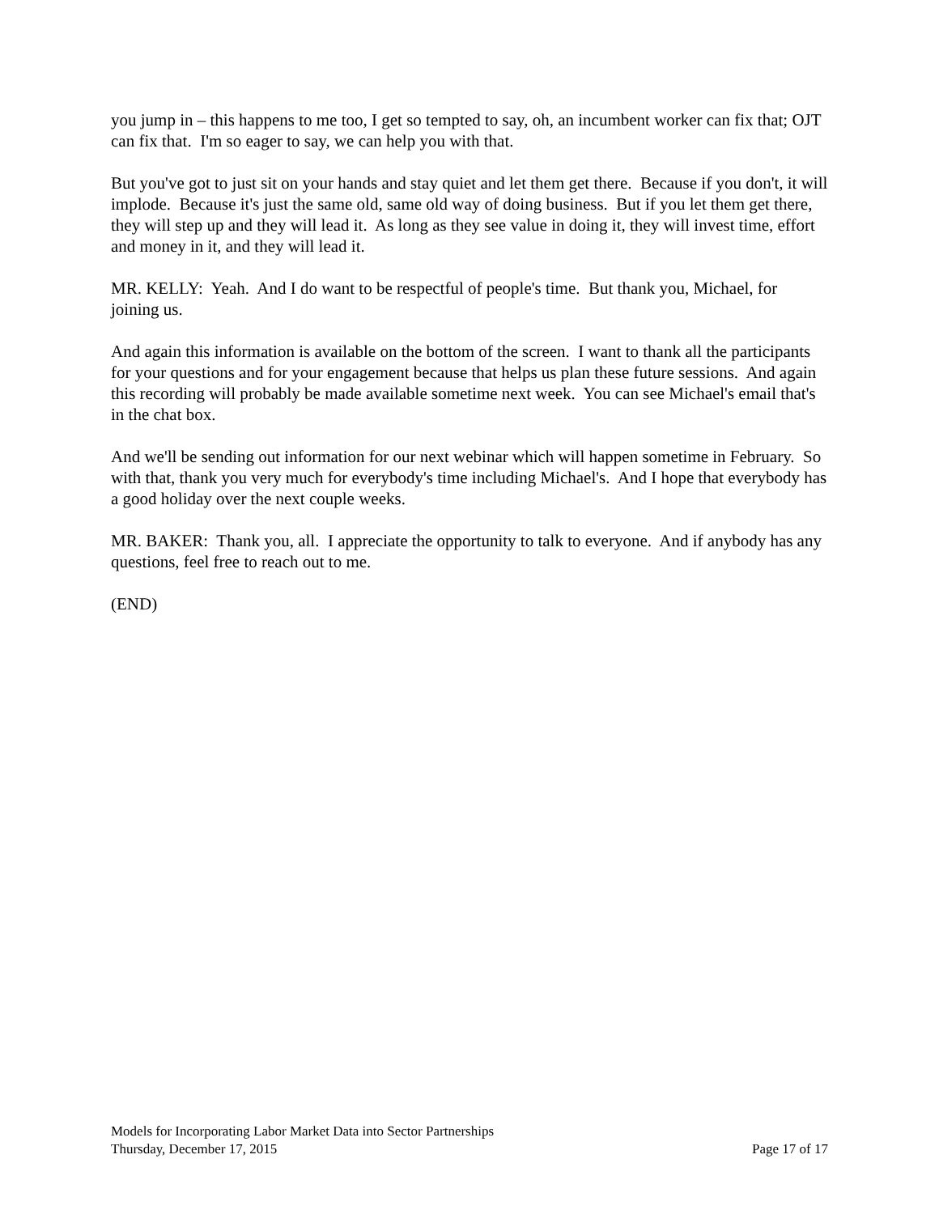you jump in – this happens to me too, I get so tempted to say, oh, an incumbent worker can fix that; OJT can fix that. I'm so eager to say, we can help you with that.
But you've got to just sit on your hands and stay quiet and let them get there. Because if you don't, it will implode. Because it's just the same old, same old way of doing business. But if you let them get there, they will step up and they will lead it. As long as they see value in doing it, they will invest time, effort and money in it, and they will lead it.
MR. KELLY: Yeah. And I do want to be respectful of people's time. But thank you, Michael, for joining us.
And again this information is available on the bottom of the screen. I want to thank all the participants for your questions and for your engagement because that helps us plan these future sessions. And again this recording will probably be made available sometime next week. You can see Michael's email that's in the chat box.
And we'll be sending out information for our next webinar which will happen sometime in February. So with that, thank you very much for everybody's time including Michael's. And I hope that everybody has a good holiday over the next couple weeks.
MR. BAKER: Thank you, all. I appreciate the opportunity to talk to everyone. And if anybody has any questions, feel free to reach out to me.
(END)
Models for Incorporating Labor Market Data into Sector Partnerships
Thursday, December 17, 2015 Page 17 of 17